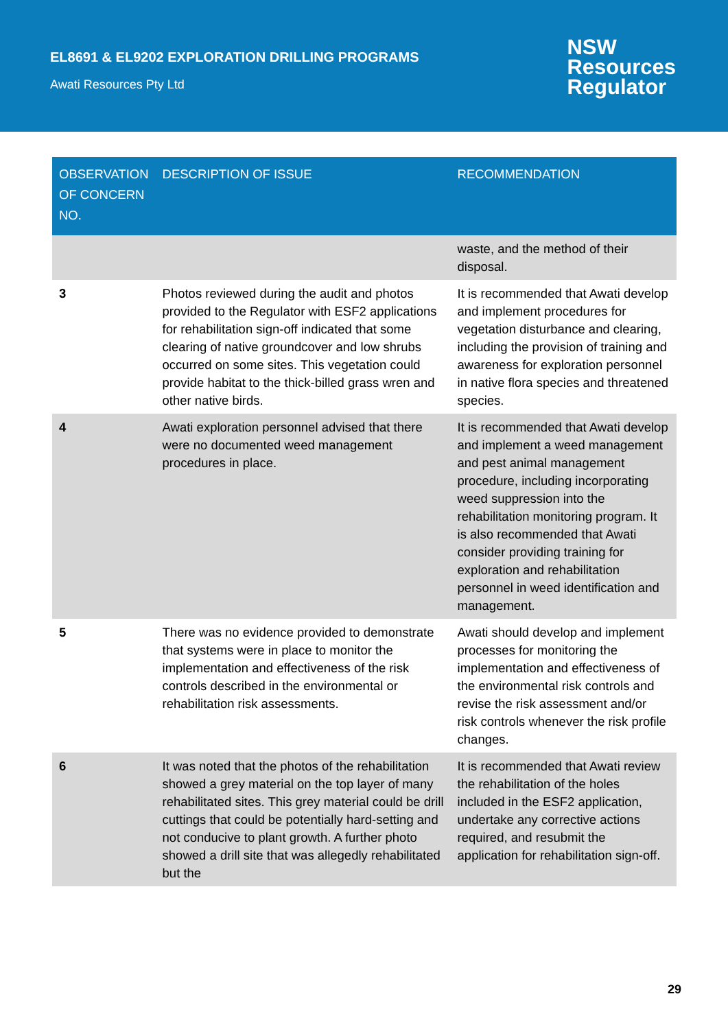EL8691 & EL9202 EXPLORATION DRILLING PROGRAMS
Awati Resources Pty Ltd
NSW
Resources
Regulator
| OBSERVATION OF CONCERN NO. | DESCRIPTION OF ISSUE | RECOMMENDATION |
| --- | --- | --- |
| | | waste, and the method of their disposal. |
| 3 | Photos reviewed during the audit and photos provided to the Regulator with ESF2 applications for rehabilitation sign-off indicated that some clearing of native groundcover and low shrubs occurred on some sites. This vegetation could provide habitat to the thick-billed grass wren and other native birds. | It is recommended that Awati develop and implement procedures for vegetation disturbance and clearing, including the provision of training and awareness for exploration personnel in native flora species and threatened species. |
| 4 | Awati exploration personnel advised that there were no documented weed management procedures in place. | It is recommended that Awati develop and implement a weed management and pest animal management procedure, including incorporating weed suppression into the rehabilitation monitoring program. It is also recommended that Awati consider providing training for exploration and rehabilitation personnel in weed identification and management. |
| 5 | There was no evidence provided to demonstrate that systems were in place to monitor the implementation and effectiveness of the risk controls described in the environmental or rehabilitation risk assessments. | Awati should develop and implement processes for monitoring the implementation and effectiveness of the environmental risk controls and revise the risk assessment and/or risk controls whenever the risk profile changes. |
| 6 | It was noted that the photos of the rehabilitation showed a grey material on the top layer of many rehabilitated sites. This grey material could be drill cuttings that could be potentially hard-setting and not conducive to plant growth. A further photo showed a drill site that was allegedly rehabilitated but the | It is recommended that Awati review the rehabilitation of the holes included in the ESF2 application, undertake any corrective actions required, and resubmit the application for rehabilitation sign-off. |
29